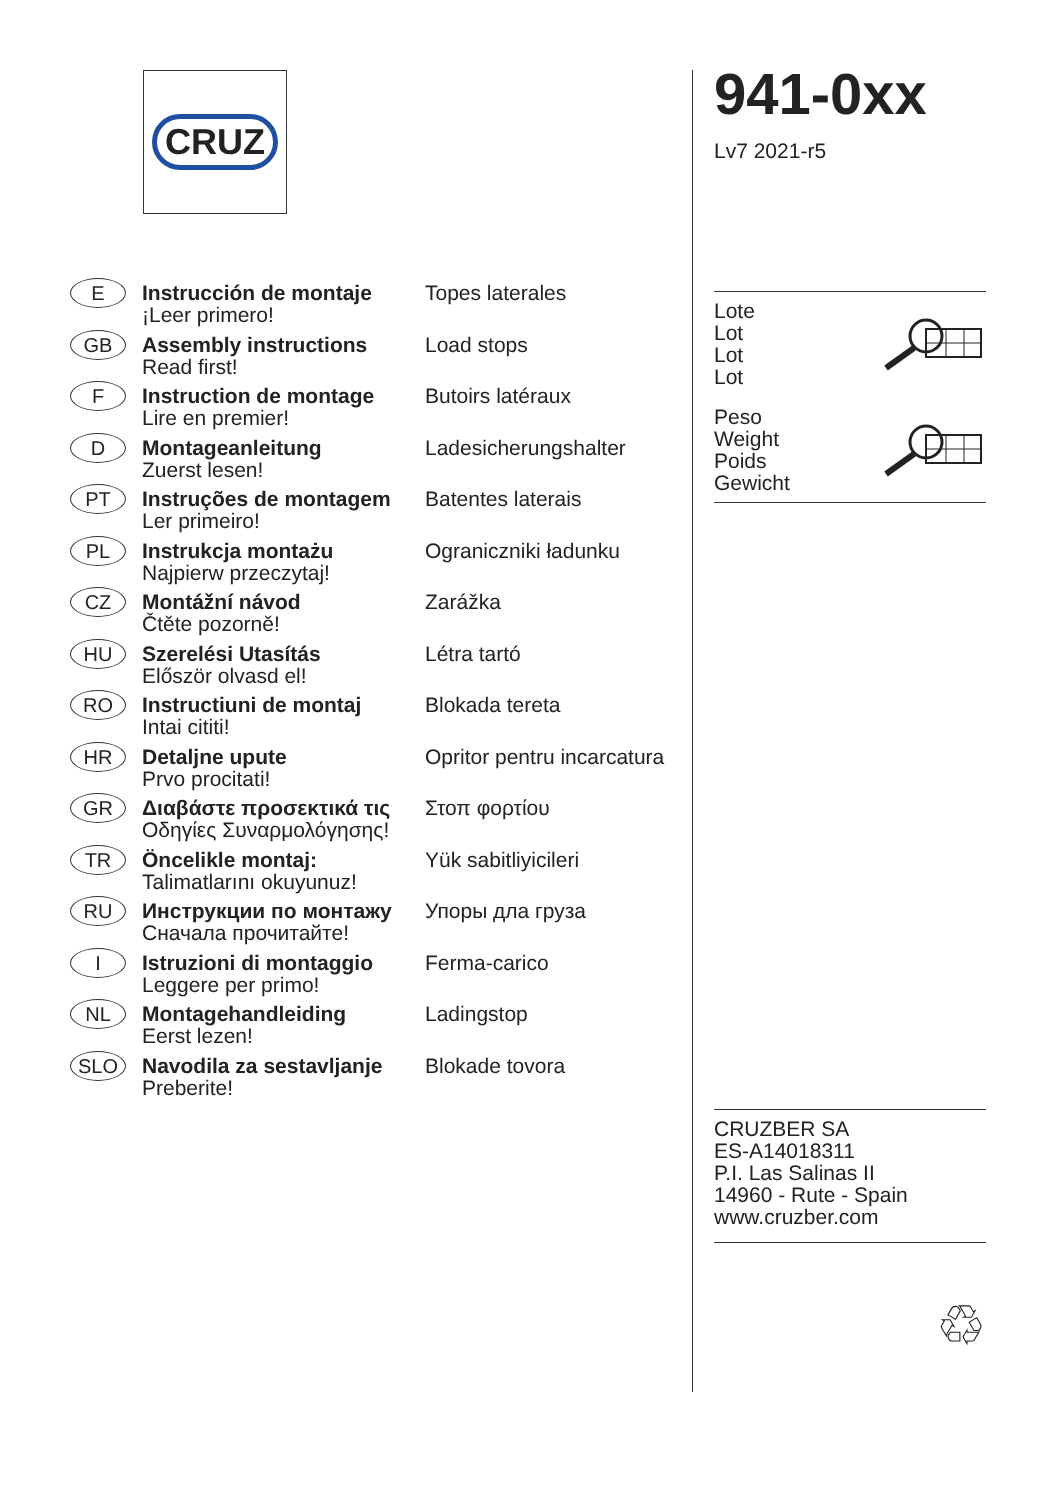CRUZ
| E | Instrucción de montaje ¡Leer primero! | Topes laterales |
| GB | Assembly instructions Read first! | Load stops |
| F | Instruction de montage Lire en premier! | Butoirs latéraux |
| D | Montageanleitung Zuerst lesen! | Ladesicherungshalter |
| PT | Instruções de montagem Ler primeiro! | Batentes laterais |
| PL | Instrukcja montażu Najpierw przeczytaj! | Ograniczniki ładunku |
| CZ | Montážní návod Čtěte pozorně! | Zarážka |
| HU | Szerelési Utasítás Először olvasd el! | Létra tartó |
| RO | Instructiuni de montaj Intai cititi! | Blokada tereta |
| HR | Detaljne upute Prvo procitati! | Opritor pentru incarcatura |
| GR | Διαβάστε προσεκτικά τις Οδηγίες Συναρμολόγησης! | Στοπ φορτίου |
| TR | Öncelikle montaj: Talimatlarını okuyunuz! | Yük sabitliyicileri |
| RU | Инструкции по монтажу Сначала прочитайте! | Упоры дла груза |
| I | Istruzioni di montaggio Leggere per primo! | Ferma-carico |
| NL | Montagehandleiding Eerst lezen! | Ladingstop |
| SLO | Navodila za sestavljanje Preberite! | Blokade tovora |
941-0xx
Lv7 2021-r5
Lote
Lot
Lot
Lot
Peso
Weight
Poids
Gewicht
CRUZBER SA
ES-A14018311
P.I. Las Salinas II
14960 - Rute - Spain
www.cruzber.com
♲